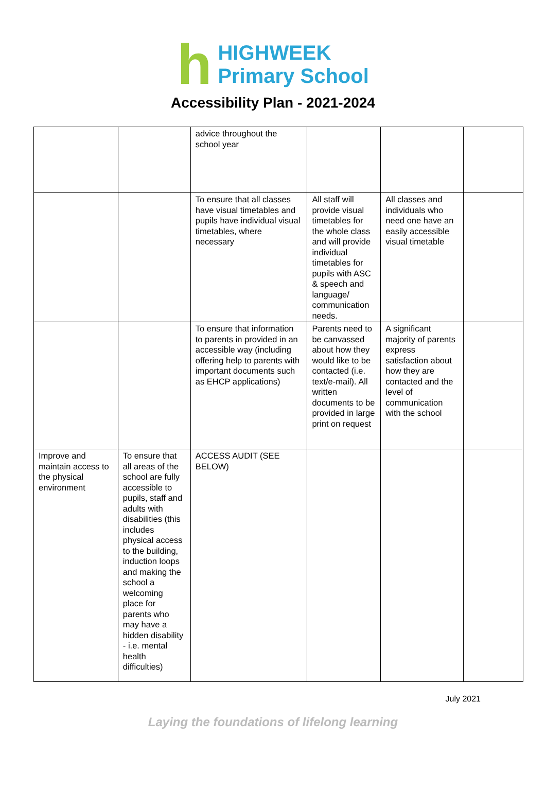h
HIGHWEEK
Primary School
Accessibility Plan - 2021-2024
| | | advice throughout the school year | | | |
| | | To ensure that all classes have visual timetables and pupils have individual visual timetables, where necessary | All staff will provide visual timetables for the whole class and will provide individual timetables for pupils with ASC & speech and language/ communication needs. | All classes and individuals who need one have an easily accessible visual timetable | |
| | | To ensure that information to parents in provided in an accessible way (including offering help to parents with important documents such as EHCP applications) | Parents need to be canvassed about how they would like to be contacted (i.e. text/e-mail). All written documents to be provided in large print on request | A significant majority of parents express satisfaction about how they are contacted and the level of communication with the school | |
| Improve and maintain access to the physical environment | To ensure that all areas of the school are fully accessible to pupils, staff and adults with disabilities (this includes physical access to the building, induction loops and making the school a welcoming place for parents who may have a hidden disability - i.e. mental health difficulties) | ACCESS AUDIT (SEE BELOW) | | | |
July 2021
Laying the foundations of lifelong learning